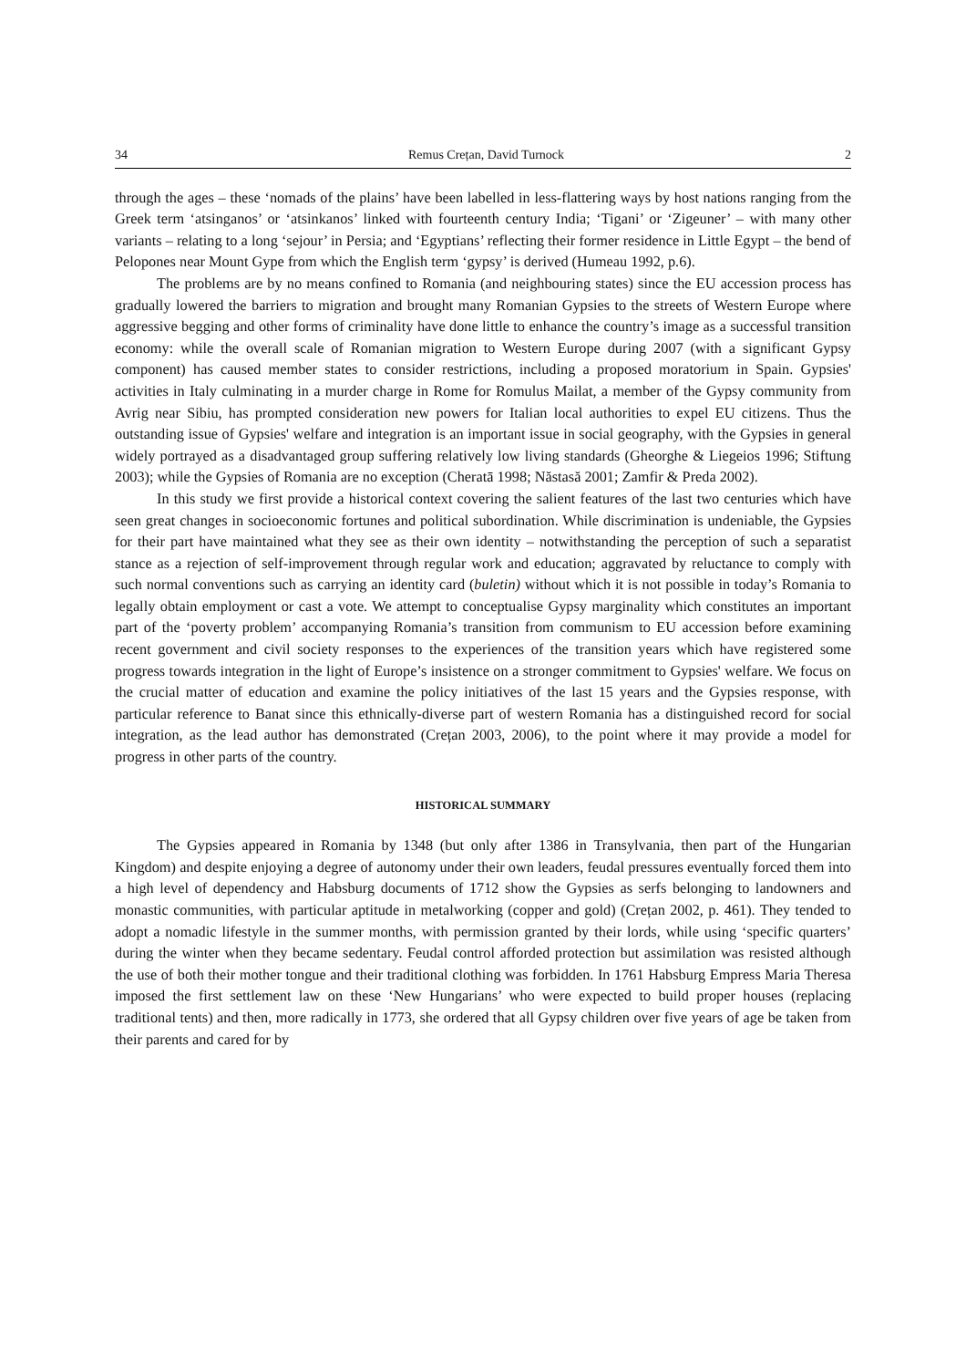34 Remus Crețan, David Turnock 2
through the ages – these ‘nomads of the plains’ have been labelled in less-flattering ways by host nations ranging from the Greek term ‘atsinganos’ or ‘atsinkanos’ linked with fourteenth century India; ‘Tigani’ or ‘Zigeuner’ – with many other variants – relating to a long ‘sejour’ in Persia; and ‘Egyptians’ reflecting their former residence in Little Egypt – the bend of Pelopones near Mount Gype from which the English term ‘gypsy’ is derived (Humeau 1992, p.6).
The problems are by no means confined to Romania (and neighbouring states) since the EU accession process has gradually lowered the barriers to migration and brought many Romanian Gypsies to the streets of Western Europe where aggressive begging and other forms of criminality have done little to enhance the country’s image as a successful transition economy: while the overall scale of Romanian migration to Western Europe during 2007 (with a significant Gypsy component) has caused member states to consider restrictions, including a proposed moratorium in Spain. Gypsies' activities in Italy culminating in a murder charge in Rome for Romulus Mailat, a member of the Gypsy community from Avrig near Sibiu, has prompted consideration new powers for Italian local authorities to expel EU citizens. Thus the outstanding issue of Gypsies' welfare and integration is an important issue in social geography, with the Gypsies in general widely portrayed as a disadvantaged group suffering relatively low living standards (Gheorghe & Liegeios 1996; Stiftung 2003); while the Gypsies of Romania are no exception (Cheratā 1998; Năstasă 2001; Zamfir & Preda 2002).
In this study we first provide a historical context covering the salient features of the last two centuries which have seen great changes in socioeconomic fortunes and political subordination. While discrimination is undeniable, the Gypsies for their part have maintained what they see as their own identity – notwithstanding the perception of such a separatist stance as a rejection of self-improvement through regular work and education; aggravated by reluctance to comply with such normal conventions such as carrying an identity card (buletin) without which it is not possible in today’s Romania to legally obtain employment or cast a vote. We attempt to conceptualise Gypsy marginality which constitutes an important part of the ‘poverty problem’ accompanying Romania’s transition from communism to EU accession before examining recent government and civil society responses to the experiences of the transition years which have registered some progress towards integration in the light of Europe’s insistence on a stronger commitment to Gypsies' welfare. We focus on the crucial matter of education and examine the policy initiatives of the last 15 years and the Gypsies response, with particular reference to Banat since this ethnically-diverse part of western Romania has a distinguished record for social integration, as the lead author has demonstrated (Crețan 2003, 2006), to the point where it may provide a model for progress in other parts of the country.
HISTORICAL SUMMARY
The Gypsies appeared in Romania by 1348 (but only after 1386 in Transylvania, then part of the Hungarian Kingdom) and despite enjoying a degree of autonomy under their own leaders, feudal pressures eventually forced them into a high level of dependency and Habsburg documents of 1712 show the Gypsies as serfs belonging to landowners and monastic communities, with particular aptitude in metalworking (copper and gold) (Crețan 2002, p. 461). They tended to adopt a nomadic lifestyle in the summer months, with permission granted by their lords, while using ‘specific quarters’ during the winter when they became sedentary. Feudal control afforded protection but assimilation was resisted although the use of both their mother tongue and their traditional clothing was forbidden. In 1761 Habsburg Empress Maria Theresa imposed the first settlement law on these ‘New Hungarians’ who were expected to build proper houses (replacing traditional tents) and then, more radically in 1773, she ordered that all Gypsy children over five years of age be taken from their parents and cared for by